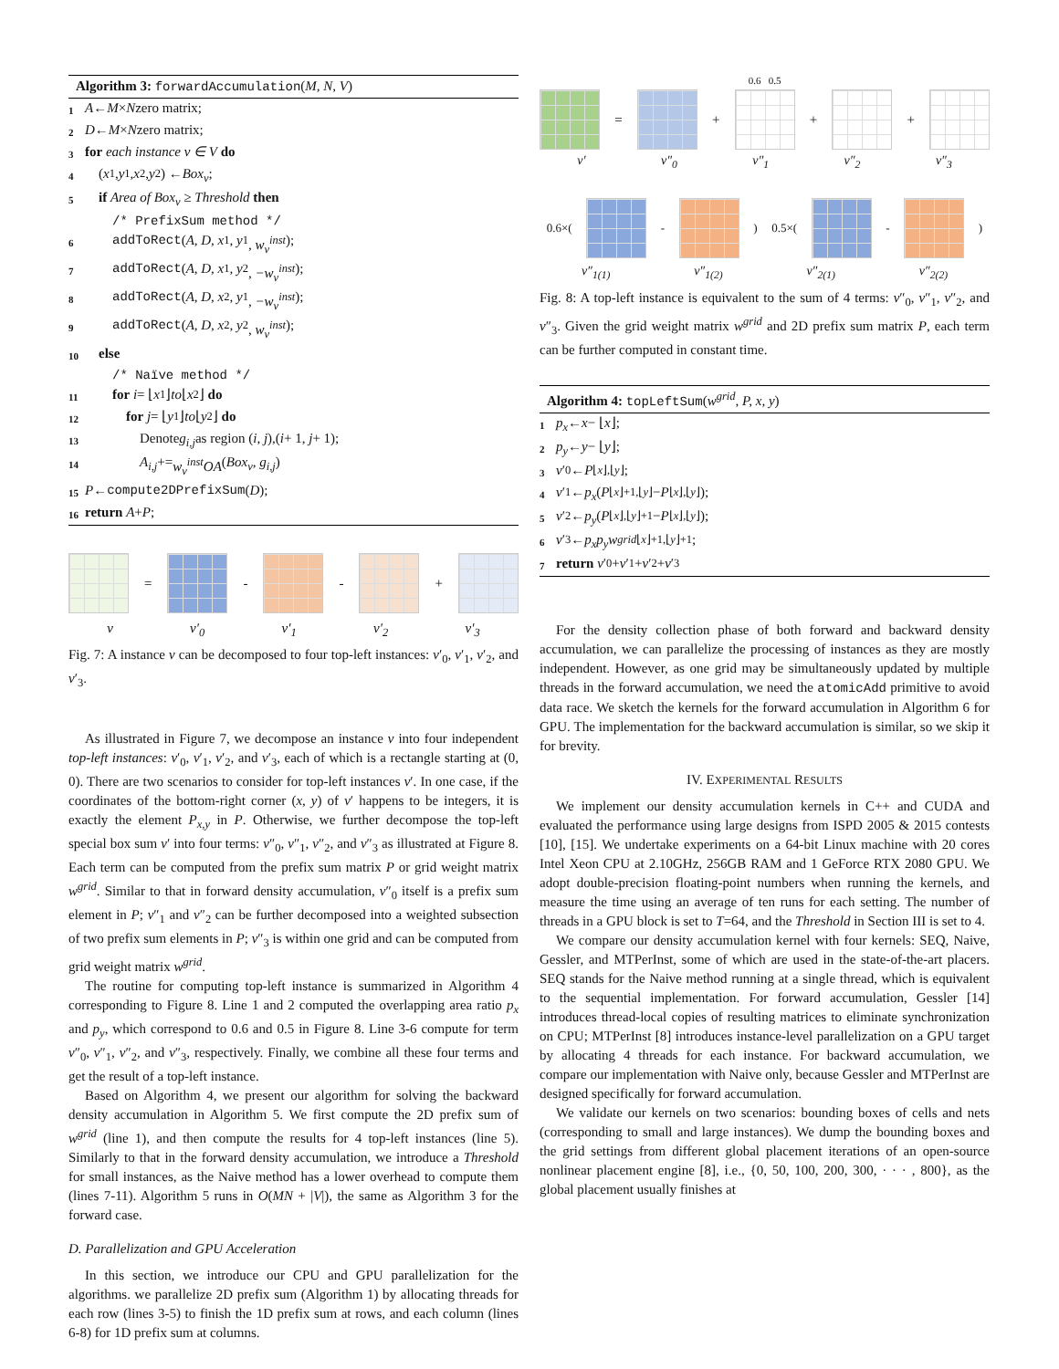Algorithm 3: forwardAccumulation(M, N, V)
1 A ← M × N zero matrix;
2 D ← M × N zero matrix;
3 for each instance v ∈ V do
4 (x<sub>1</sub>, y<sub>1</sub>, x<sub>2</sub>, y<sub>2</sub>) ← Box<sub>v</sub>;
5 if Area of Box<sub>v</sub> ≥ Threshold then
/* PrefixSum method */
6 addToRect (A, D, x<sub>1</sub>, y<sub>1</sub>, w<sub>v</sub><sup>inst</sup>);
7 addToRect (A, D, x<sub>1</sub>, y<sub>2</sub>, −w<sub>v</sub><sup>inst</sup>);
8 addToRect (A, D, x<sub>2</sub>, y<sub>1</sub>, −w<sub>v</sub><sup>inst</sup>);
9 addToRect (A, D, x<sub>2</sub>, y<sub>2</sub>, w<sub>v</sub><sup>inst</sup>);
10 else
/* Naïve method */
11 for i = ⌊ x<sub>1</sub>⌋ to ⌊ x<sub>2</sub>⌋ do
12 for j = ⌊ y<sub>1</sub>⌋ to ⌊ y<sub>2</sub>⌋ do
13 Denote g<sub>i,j</sub> as region (i, j),(i + 1, j + 1);
14 A<sub>i,j</sub> += w<sub>v</sub><sup>inst</sup>OA (Box<sub>v</sub>, g<sub>i,j</sub>)
15 P ← compute2DPrefixSum (D);
16 return A + P;
=
-
-
+
v v′<sub>0</sub> v′<sub>1</sub> v′<sub>2</sub> v′<sub>3</sub>
Fig. 7: A instance v can be decomposed to four top-left instances: v′<sub>0</sub>, v′<sub>1</sub>, v′<sub>2</sub>, and v′<sub>3</sub>.
As illustrated in Figure 7, we decompose an instance v into four independent top-left instances: v′<sub>0</sub>, v′<sub>1</sub>, v′<sub>2</sub>, and v′<sub>3</sub>, each of which is a rectangle starting at (0, 0). There are two scenarios to consider for top-left instances v′. In one case, if the coordinates of the bottom-right corner (x, y) of v′ happens to be integers, it is exactly the element P<sub>x,y</sub> in P. Otherwise, we further decompose the top-left special box sum v′ into four terms: v″<sub>0</sub>, v″<sub>1</sub>, v″<sub>2</sub>, and v″<sub>3</sub> as illustrated at Figure 8. Each term can be computed from the prefix sum matrix P or grid weight matrix w<sup>grid</sup>. Similar to that in forward density accumulation, v″<sub>0</sub> itself is a prefix sum element in P; v″<sub>1</sub> and v″<sub>2</sub> can be further decomposed into a weighted subsection of two prefix sum elements in P; v″<sub>3</sub> is within one grid and can be computed from grid weight matrix w<sup>grid</sup>.
The routine for computing top-left instance is summarized in Algorithm 4 corresponding to Figure 8. Line 1 and 2 computed the overlapping area ratio p<sub>x</sub> and p<sub>y</sub>, which correspond to 0.6 and 0.5 in Figure 8. Line 3-6 compute for term v″<sub>0</sub>, v″<sub>1</sub>, v″<sub>2</sub>, and v″<sub>3</sub>, respectively. Finally, we combine all these four terms and get the result of a top-left instance.
Based on Algorithm 4, we present our algorithm for solving the backward density accumulation in Algorithm 5. We first compute the 2D prefix sum of w<sup>grid</sup> (line 1), and then compute the results for 4 top-left instances (line 5). Similarly to that in the forward density accumulation, we introduce a Threshold for small instances, as the Naive method has a lower overhead to compute them (lines 7-11). Algorithm 5 runs in O(MN + |V|), the same as Algorithm 3 for the forward case.
D. Parallelization and GPU Acceleration
In this section, we introduce our CPU and GPU parallelization for the algorithms. we parallelize 2D prefix sum (Algorithm 1) by allocating threads for each row (lines 3-5) to finish the 1D prefix sum at rows, and each column (lines 6-8) for 1D prefix sum at columns.
0.6 0.5
=
+
+
+
v′ v″<sub>0</sub> v″<sub>1</sub> v″<sub>2</sub> v″<sub>3</sub>
0.6×(
-
) 0.5×(
-
)
v″<sub>1(1)</sub> v″<sub>1(2)</sub> v″<sub>2(1)</sub> v″<sub>2(2)</sub>
Fig. 8: A top-left instance is equivalent to the sum of 4 terms: v″<sub>0</sub>, v″<sub>1</sub>, v″<sub>2</sub>, and v″<sub>3</sub>. Given the grid weight matrix w<sup>grid</sup> and 2D prefix sum matrix P, each term can be further computed in constant time.
Algorithm 4: topLeftSum(w<sup>grid</sup>, P, x, y)
1 p<sub>x</sub> ← x − ⌊ x ⌋;
2 p<sub>y</sub> ← y − ⌊ y ⌋;
3 v ′<sub>0</sub> ← P<sub>⌊x⌋,⌊y⌋</sub>;
4 v ′<sub>1</sub> ← p<sub>x</sub> (P<sub>⌊x⌋+1,⌊y⌋</sub> − P<sub>⌊x⌋,⌊y⌋</sub>);
5 v ′<sub>2</sub> ← p<sub>y</sub> (P<sub>⌊x⌋,⌊y⌋+1</sub> − P<sub>⌊x⌋,⌊y⌋</sub>);
6 v ′<sub>3</sub> ← p<sub>x</sub>p<sub>y</sub>w<sup>grid</sup><sub>⌊x⌋+1,⌊y⌋+1</sub>;
7 return v ′<sub>0</sub> + v ′<sub>1</sub> + v ′<sub>2</sub> + v ′<sub>3</sub>
For the density collection phase of both forward and backward density accumulation, we can parallelize the processing of instances as they are mostly independent. However, as one grid may be simultaneously updated by multiple threads in the forward accumulation, we need the atomicAdd primitive to avoid data race. We sketch the kernels for the forward accumulation in Algorithm 6 for GPU. The implementation for the backward accumulation is similar, so we skip it for brevity.
IV. EXPERIMENTAL RESULTS
We implement our density accumulation kernels in C++ and CUDA and evaluated the performance using large designs from ISPD 2005 & 2015 contests [10], [15]. We undertake experiments on a 64-bit Linux machine with 20 cores Intel Xeon CPU at 2.10GHz, 256GB RAM and 1 GeForce RTX 2080 GPU. We adopt double-precision floating-point numbers when running the kernels, and measure the time using an average of ten runs for each setting. The number of threads in a GPU block is set to T=64, and the Threshold in Section III is set to 4.
We compare our density accumulation kernel with four kernels: SEQ, Naive, Gessler, and MTPerInst, some of which are used in the state-of-the-art placers. SEQ stands for the Naive method running at a single thread, which is equivalent to the sequential implementation. For forward accumulation, Gessler [14] introduces thread-local copies of resulting matrices to eliminate synchronization on CPU; MTPerInst [8] introduces instance-level parallelization on a GPU target by allocating 4 threads for each instance. For backward accumulation, we compare our implementation with Naive only, because Gessler and MTPerInst are designed specifically for forward accumulation.
We validate our kernels on two scenarios: bounding boxes of cells and nets (corresponding to small and large instances). We dump the bounding boxes and the grid settings from different global placement iterations of an open-source nonlinear placement engine [8], i.e., {0, 50, 100, 200, 300, · · · , 800}, as the global placement usually finishes at